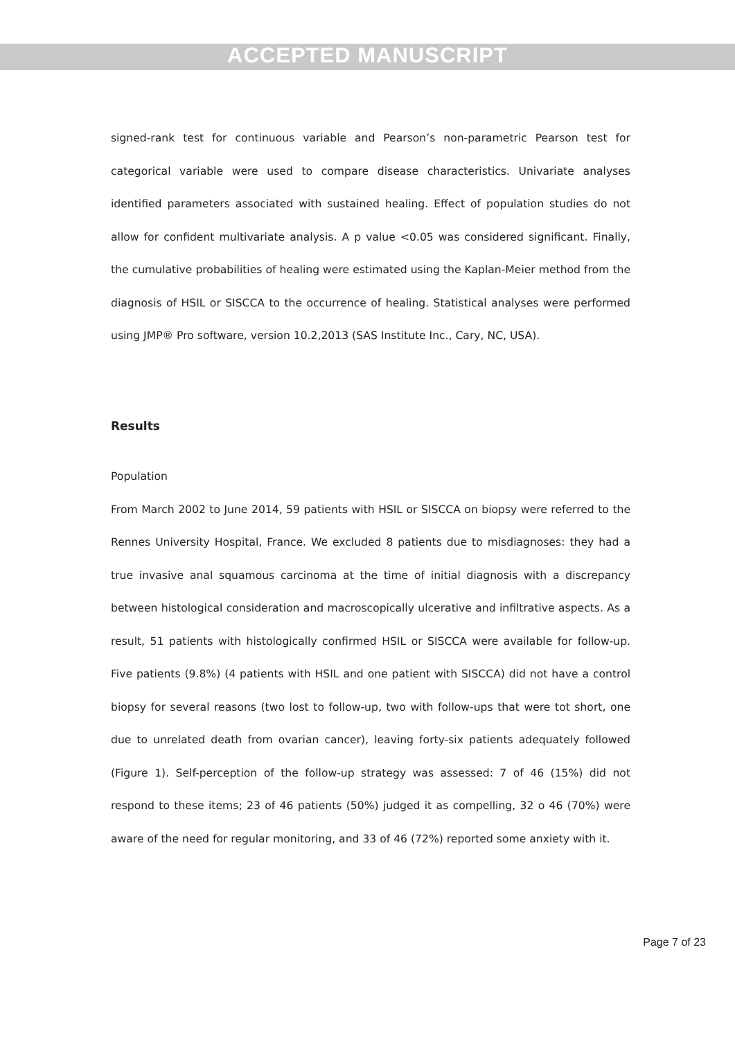ACCEPTED MANUSCRIPT
signed-rank test for continuous variable and Pearson’s non-parametric Pearson test for categorical variable were used to compare disease characteristics. Univariate analyses identified parameters associated with sustained healing. Effect of population studies do not allow for confident multivariate analysis. A p value <0.05 was considered significant. Finally, the cumulative probabilities of healing were estimated using the Kaplan-Meier method from the diagnosis of HSIL or SISCCA to the occurrence of healing. Statistical analyses were performed using JMP® Pro software, version 10.2,2013 (SAS Institute Inc., Cary, NC, USA).
Results
Population
From March 2002 to June 2014, 59 patients with HSIL or SISCCA on biopsy were referred to the Rennes University Hospital, France. We excluded 8 patients due to misdiagnoses: they had a true invasive anal squamous carcinoma at the time of initial diagnosis with a discrepancy between histological consideration and macroscopically ulcerative and infiltrative aspects. As a result, 51 patients with histologically confirmed HSIL or SISCCA were available for follow-up. Five patients (9.8%) (4 patients with HSIL and one patient with SISCCA) did not have a control biopsy for several reasons (two lost to follow-up, two with follow-ups that were tot short, one due to unrelated death from ovarian cancer), leaving forty-six patients adequately followed (Figure 1). Self-perception of the follow-up strategy was assessed: 7 of 46 (15%) did not respond to these items; 23 of 46 patients (50%) judged it as compelling, 32 o 46 (70%) were aware of the need for regular monitoring, and 33 of 46 (72%) reported some anxiety with it.
Page 7 of 23